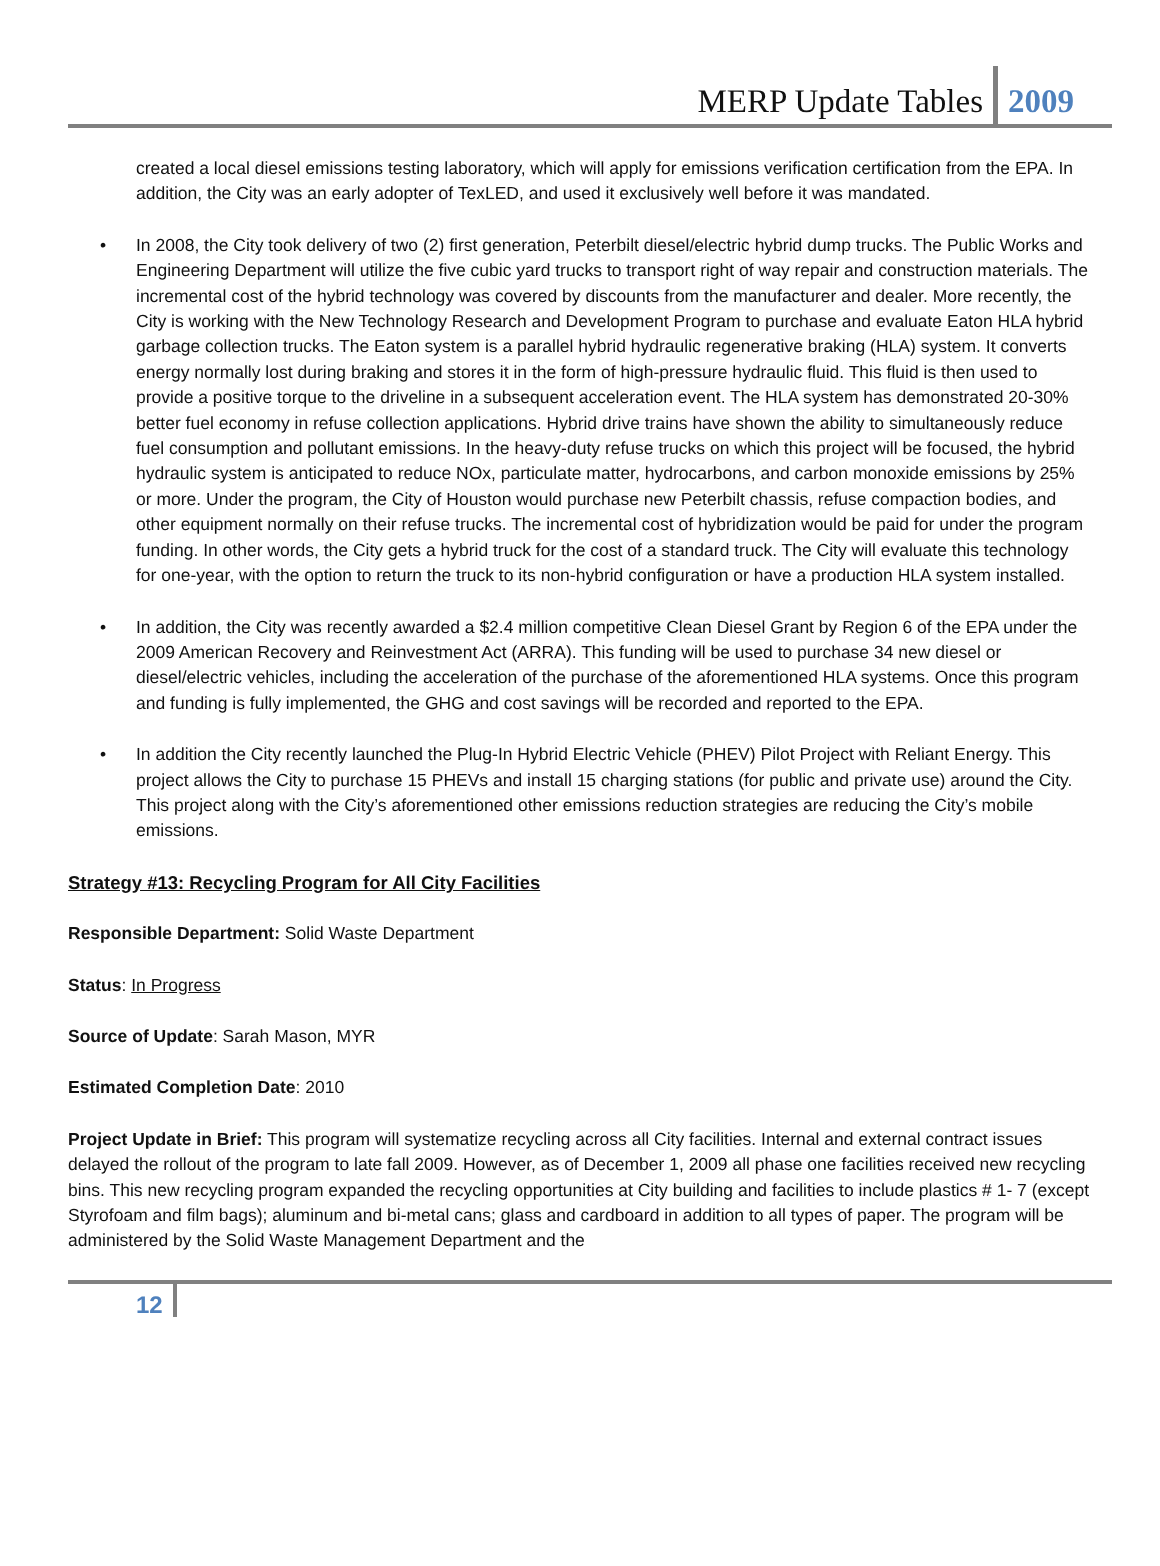MERP Update Tables 2009
created a local diesel emissions testing laboratory, which will apply for emissions verification certification from the EPA. In addition, the City was an early adopter of TexLED, and used it exclusively well before it was mandated.
• In 2008, the City took delivery of two (2) first generation, Peterbilt diesel/electric hybrid dump trucks. The Public Works and Engineering Department will utilize the five cubic yard trucks to transport right of way repair and construction materials. The incremental cost of the hybrid technology was covered by discounts from the manufacturer and dealer. More recently, the City is working with the New Technology Research and Development Program to purchase and evaluate Eaton HLA hybrid garbage collection trucks. The Eaton system is a parallel hybrid hydraulic regenerative braking (HLA) system. It converts energy normally lost during braking and stores it in the form of high-pressure hydraulic fluid. This fluid is then used to provide a positive torque to the driveline in a subsequent acceleration event. The HLA system has demonstrated 20-30% better fuel economy in refuse collection applications. Hybrid drive trains have shown the ability to simultaneously reduce fuel consumption and pollutant emissions. In the heavy-duty refuse trucks on which this project will be focused, the hybrid hydraulic system is anticipated to reduce NOx, particulate matter, hydrocarbons, and carbon monoxide emissions by 25% or more. Under the program, the City of Houston would purchase new Peterbilt chassis, refuse compaction bodies, and other equipment normally on their refuse trucks. The incremental cost of hybridization would be paid for under the program funding. In other words, the City gets a hybrid truck for the cost of a standard truck. The City will evaluate this technology for one-year, with the option to return the truck to its non-hybrid configuration or have a production HLA system installed.
• In addition, the City was recently awarded a $2.4 million competitive Clean Diesel Grant by Region 6 of the EPA under the 2009 American Recovery and Reinvestment Act (ARRA). This funding will be used to purchase 34 new diesel or diesel/electric vehicles, including the acceleration of the purchase of the aforementioned HLA systems. Once this program and funding is fully implemented, the GHG and cost savings will be recorded and reported to the EPA.
• In addition the City recently launched the Plug-In Hybrid Electric Vehicle (PHEV) Pilot Project with Reliant Energy. This project allows the City to purchase 15 PHEVs and install 15 charging stations (for public and private use) around the City. This project along with the City’s aforementioned other emissions reduction strategies are reducing the City’s mobile emissions.
Strategy #13: Recycling Program for All City Facilities
Responsible Department: Solid Waste Department
Status: In Progress
Source of Update: Sarah Mason, MYR
Estimated Completion Date: 2010
Project Update in Brief: This program will systematize recycling across all City facilities. Internal and external contract issues delayed the rollout of the program to late fall 2009. However, as of December 1, 2009 all phase one facilities received new recycling bins. This new recycling program expanded the recycling opportunities at City building and facilities to include plastics # 1- 7 (except Styrofoam and film bags); aluminum and bi-metal cans; glass and cardboard in addition to all types of paper. The program will be administered by the Solid Waste Management Department and the
12